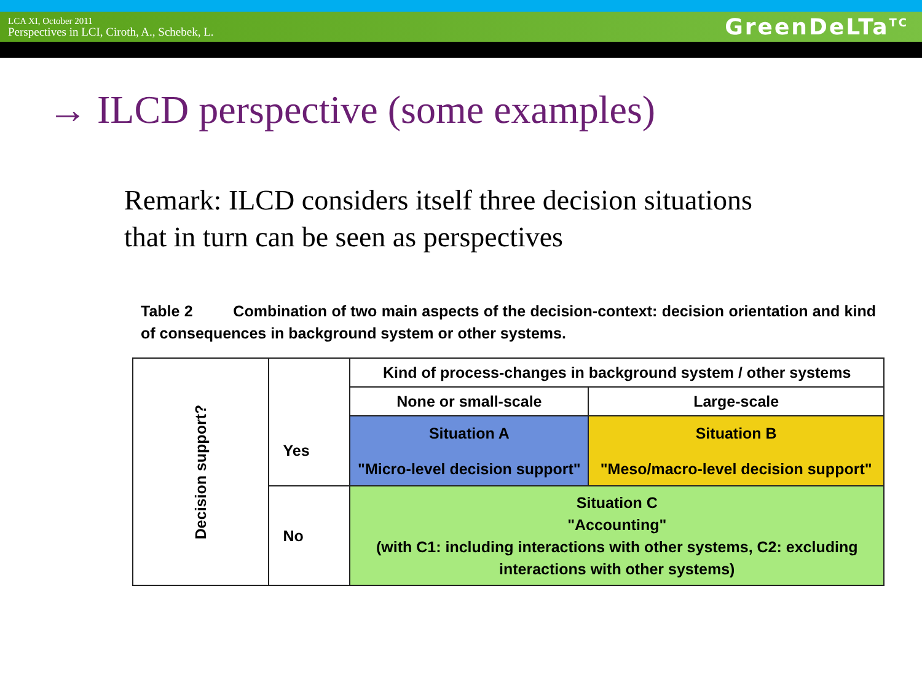LCA XI, October 2011
Perspectives in LCI, Ciroth, A., Schebek, L.
GreenDeLTa<sup>TC</sup>
→ ILCD perspective (some examples)
Remark: ILCD considers itself three decision situations
that in turn can be seen as perspectives
Table 2 Combination of two main aspects of the decision-context: decision orientation and kind of consequences in background system or other systems.
| Decision support? | | Kind of process-changes in background system / other systems | |
| | | None or small-scale | Large-scale |
| | Yes | Situation A "Micro-level decision support" | Situation B "Meso/macro-level decision support" |
| | No | Situation C "Accounting" (with C1: including interactions with other systems, C2: excluding interactions with other systems) | |